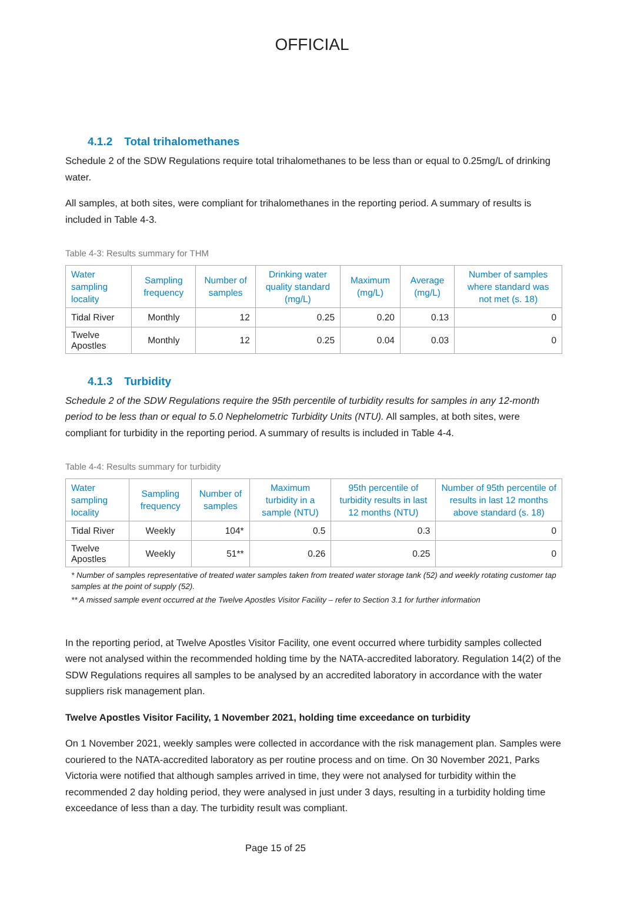OFFICIAL
4.1.2 Total trihalomethanes
Schedule 2 of the SDW Regulations require total trihalomethanes to be less than or equal to 0.25mg/L of drinking water.
All samples, at both sites, were compliant for trihalomethanes in the reporting period. A summary of results is included in Table 4-3.
Table 4-3: Results summary for THM
| Water sampling locality | Sampling frequency | Number of samples | Drinking water quality standard (mg/L) | Maximum (mg/L) | Average (mg/L) | Number of samples where standard was not met (s. 18) |
| --- | --- | --- | --- | --- | --- | --- |
| Tidal River | Monthly | 12 | 0.25 | 0.20 | 0.13 | 0 |
| Twelve Apostles | Monthly | 12 | 0.25 | 0.04 | 0.03 | 0 |
4.1.3 Turbidity
Schedule 2 of the SDW Regulations require the 95th percentile of turbidity results for samples in any 12-month period to be less than or equal to 5.0 Nephelometric Turbidity Units (NTU). All samples, at both sites, were compliant for turbidity in the reporting period. A summary of results is included in Table 4-4.
Table 4-4: Results summary for turbidity
| Water sampling locality | Sampling frequency | Number of samples | Maximum turbidity in a sample (NTU) | 95th percentile of turbidity results in last 12 months (NTU) | Number of 95th percentile of results in last 12 months above standard (s. 18) |
| --- | --- | --- | --- | --- | --- |
| Tidal River | Weekly | 104* | 0.5 | 0.3 | 0 |
| Twelve Apostles | Weekly | 51** | 0.26 | 0.25 | 0 |
* Number of samples representative of treated water samples taken from treated water storage tank (52) and weekly rotating customer tap samples at the point of supply (52).
** A missed sample event occurred at the Twelve Apostles Visitor Facility – refer to Section 3.1 for further information
In the reporting period, at Twelve Apostles Visitor Facility, one event occurred where turbidity samples collected were not analysed within the recommended holding time by the NATA-accredited laboratory. Regulation 14(2) of the SDW Regulations requires all samples to be analysed by an accredited laboratory in accordance with the water suppliers risk management plan.
Twelve Apostles Visitor Facility, 1 November 2021, holding time exceedance on turbidity
On 1 November 2021, weekly samples were collected in accordance with the risk management plan. Samples were couriered to the NATA-accredited laboratory as per routine process and on time. On 30 November 2021, Parks Victoria were notified that although samples arrived in time, they were not analysed for turbidity within the recommended 2 day holding period, they were analysed in just under 3 days, resulting in a turbidity holding time exceedance of less than a day. The turbidity result was compliant.
Page 15 of 25